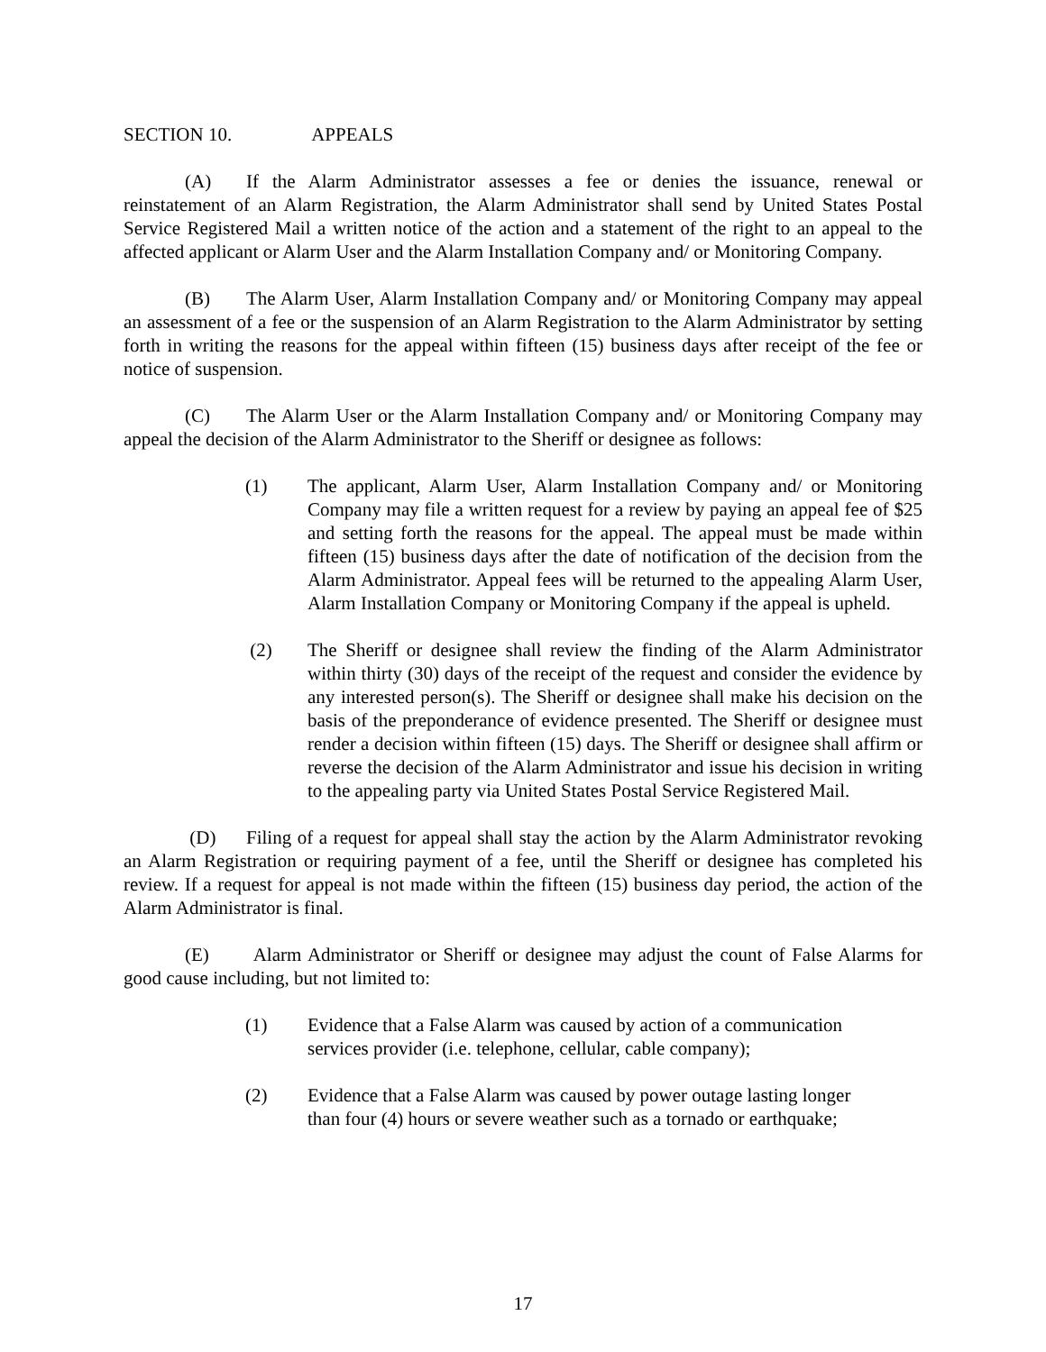SECTION 10. APPEALS
(A) If the Alarm Administrator assesses a fee or denies the issuance, renewal or reinstatement of an Alarm Registration, the Alarm Administrator shall send by United States Postal Service Registered Mail a written notice of the action and a statement of the right to an appeal to the affected applicant or Alarm User and the Alarm Installation Company and/ or Monitoring Company.
(B) The Alarm User, Alarm Installation Company and/ or Monitoring Company may appeal an assessment of a fee or the suspension of an Alarm Registration to the Alarm Administrator by setting forth in writing the reasons for the appeal within fifteen (15) business days after receipt of the fee or notice of suspension.
(C) The Alarm User or the Alarm Installation Company and/ or Monitoring Company may appeal the decision of the Alarm Administrator to the Sheriff or designee as follows:
(1) The applicant, Alarm User, Alarm Installation Company and/ or Monitoring Company may file a written request for a review by paying an appeal fee of $25 and setting forth the reasons for the appeal. The appeal must be made within fifteen (15) business days after the date of notification of the decision from the Alarm Administrator. Appeal fees will be returned to the appealing Alarm User, Alarm Installation Company or Monitoring Company if the appeal is upheld.
(2) The Sheriff or designee shall review the finding of the Alarm Administrator within thirty (30) days of the receipt of the request and consider the evidence by any interested person(s). The Sheriff or designee shall make his decision on the basis of the preponderance of evidence presented. The Sheriff or designee must render a decision within fifteen (15) days. The Sheriff or designee shall affirm or reverse the decision of the Alarm Administrator and issue his decision in writing to the appealing party via United States Postal Service Registered Mail.
(D) Filing of a request for appeal shall stay the action by the Alarm Administrator revoking an Alarm Registration or requiring payment of a fee, until the Sheriff or designee has completed his review. If a request for appeal is not made within the fifteen (15) business day period, the action of the Alarm Administrator is final.
(E) Alarm Administrator or Sheriff or designee may adjust the count of False Alarms for good cause including, but not limited to:
(1) Evidence that a False Alarm was caused by action of a communication
services provider (i.e. telephone, cellular, cable company);
(2) Evidence that a False Alarm was caused by power outage lasting longer
than four (4) hours or severe weather such as a tornado or earthquake;
17